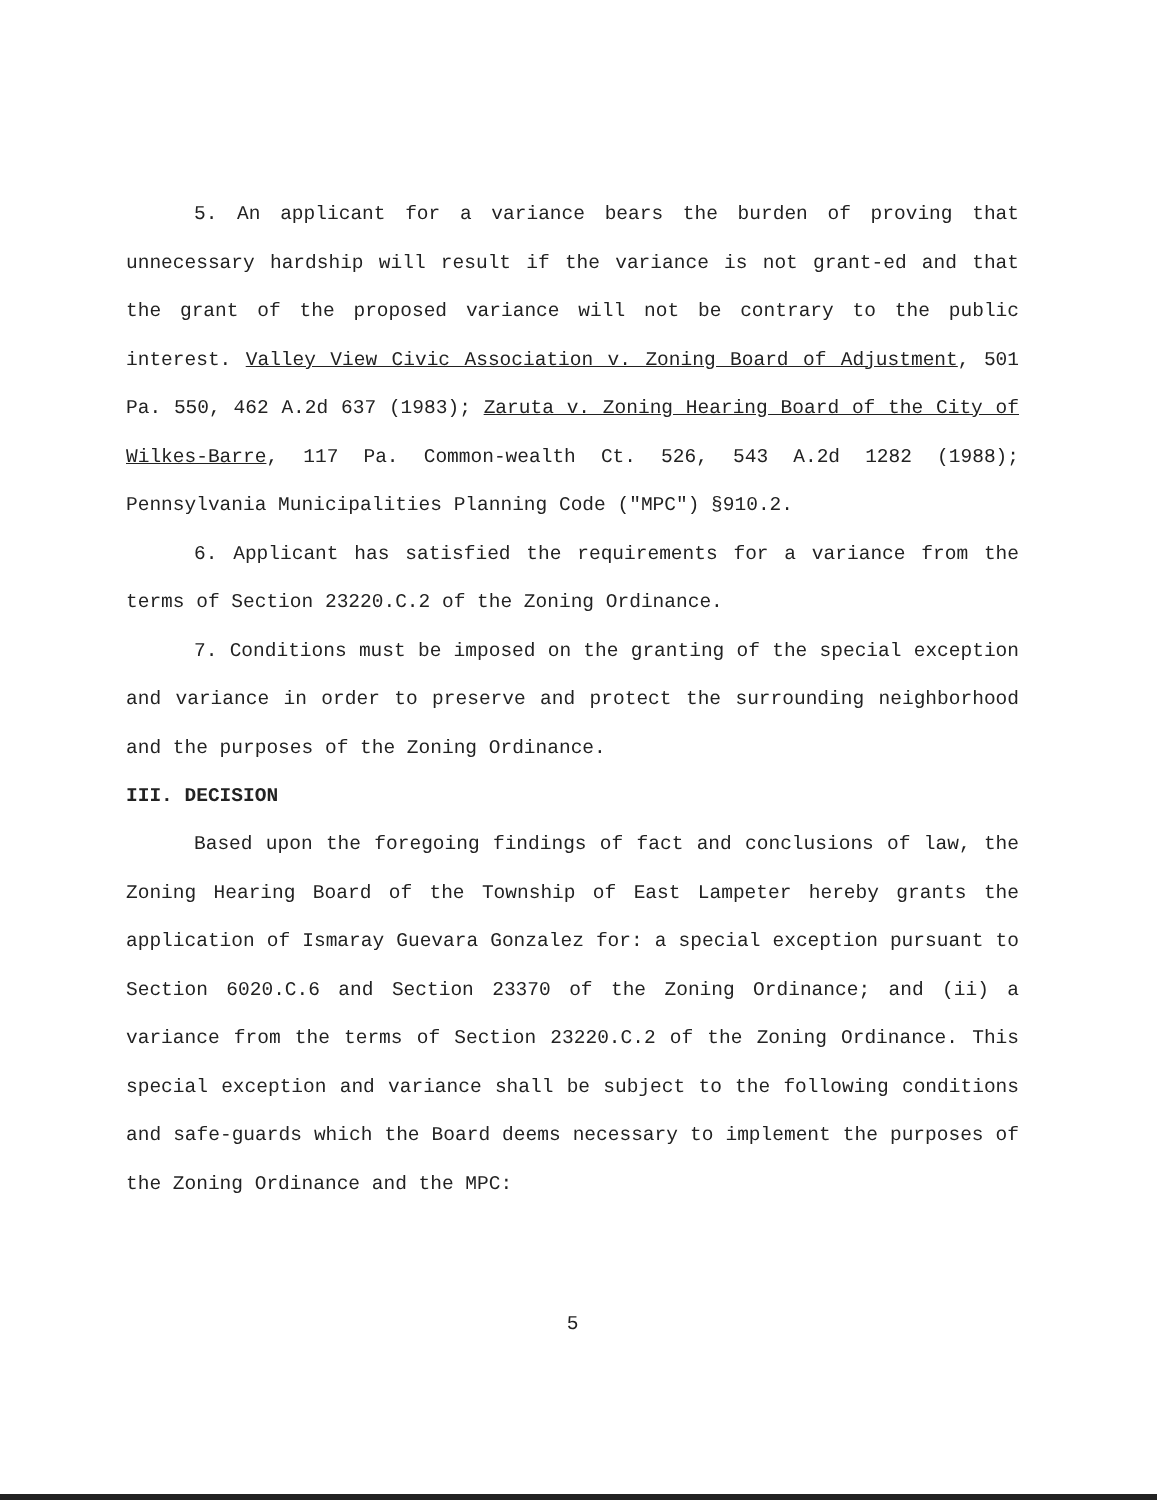5. An applicant for a variance bears the burden of proving that unnecessary hardship will result if the variance is not grant-ed and that the grant of the proposed variance will not be contrary to the public interest. Valley View Civic Association v. Zoning Board of Adjustment, 501 Pa. 550, 462 A.2d 637 (1983); Zaruta v. Zoning Hearing Board of the City of Wilkes-Barre, 117 Pa. Common-wealth Ct. 526, 543 A.2d 1282 (1988); Pennsylvania Municipalities Planning Code ("MPC") §910.2.
6. Applicant has satisfied the requirements for a variance from the terms of Section 23220.C.2 of the Zoning Ordinance.
7. Conditions must be imposed on the granting of the special exception and variance in order to preserve and protect the surrounding neighborhood and the purposes of the Zoning Ordinance.
III. DECISION
Based upon the foregoing findings of fact and conclusions of law, the Zoning Hearing Board of the Township of East Lampeter hereby grants the application of Ismaray Guevara Gonzalez for: a special exception pursuant to Section 6020.C.6 and Section 23370 of the Zoning Ordinance; and (ii) a variance from the terms of Section 23220.C.2 of the Zoning Ordinance. This special exception and variance shall be subject to the following conditions and safe-guards which the Board deems necessary to implement the purposes of the Zoning Ordinance and the MPC:
5